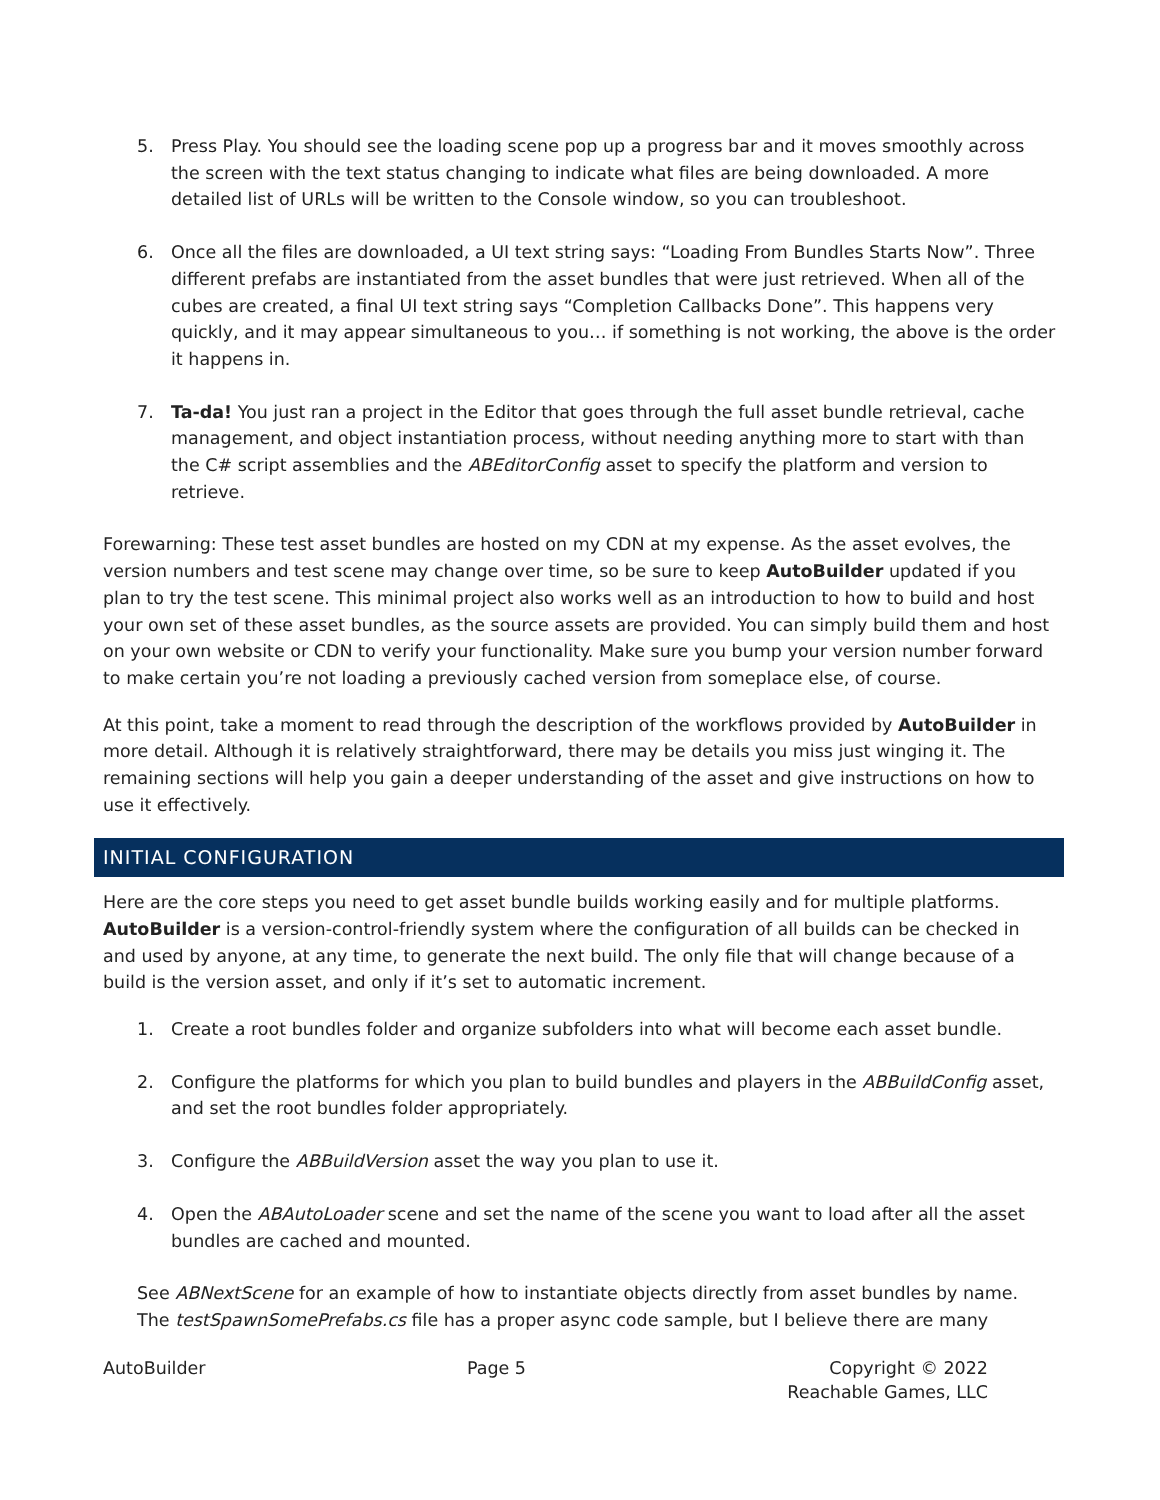5. Press Play. You should see the loading scene pop up a progress bar and it moves smoothly across the screen with the text status changing to indicate what files are being downloaded. A more detailed list of URLs will be written to the Console window, so you can troubleshoot.
6. Once all the files are downloaded, a UI text string says: “Loading From Bundles Starts Now”. Three different prefabs are instantiated from the asset bundles that were just retrieved. When all of the cubes are created, a final UI text string says “Completion Callbacks Done”. This happens very quickly, and it may appear simultaneous to you… if something is not working, the above is the order it happens in.
7. Ta-da! You just ran a project in the Editor that goes through the full asset bundle retrieval, cache management, and object instantiation process, without needing anything more to start with than the C# script assemblies and the ABEditorConfig asset to specify the platform and version to retrieve.
Forewarning: These test asset bundles are hosted on my CDN at my expense. As the asset evolves, the version numbers and test scene may change over time, so be sure to keep AutoBuilder updated if you plan to try the test scene. This minimal project also works well as an introduction to how to build and host your own set of these asset bundles, as the source assets are provided. You can simply build them and host on your own website or CDN to verify your functionality. Make sure you bump your version number forward to make certain you’re not loading a previously cached version from someplace else, of course.
At this point, take a moment to read through the description of the workflows provided by AutoBuilder in more detail. Although it is relatively straightforward, there may be details you miss just winging it. The remaining sections will help you gain a deeper understanding of the asset and give instructions on how to use it effectively.
INITIAL CONFIGURATION
Here are the core steps you need to get asset bundle builds working easily and for multiple platforms. AutoBuilder is a version-control-friendly system where the configuration of all builds can be checked in and used by anyone, at any time, to generate the next build. The only file that will change because of a build is the version asset, and only if it’s set to automatic increment.
1. Create a root bundles folder and organize subfolders into what will become each asset bundle.
2. Configure the platforms for which you plan to build bundles and players in the ABBuildConfig asset, and set the root bundles folder appropriately.
3. Configure the ABBuildVersion asset the way you plan to use it.
4. Open the ABAutoLoader scene and set the name of the scene you want to load after all the asset bundles are cached and mounted.
See ABNextScene for an example of how to instantiate objects directly from asset bundles by name. The testSpawnSomePrefabs.cs file has a proper async code sample, but I believe there are many
AutoBuilder Page 5 Copyright © 2022
Reachable Games, LLC